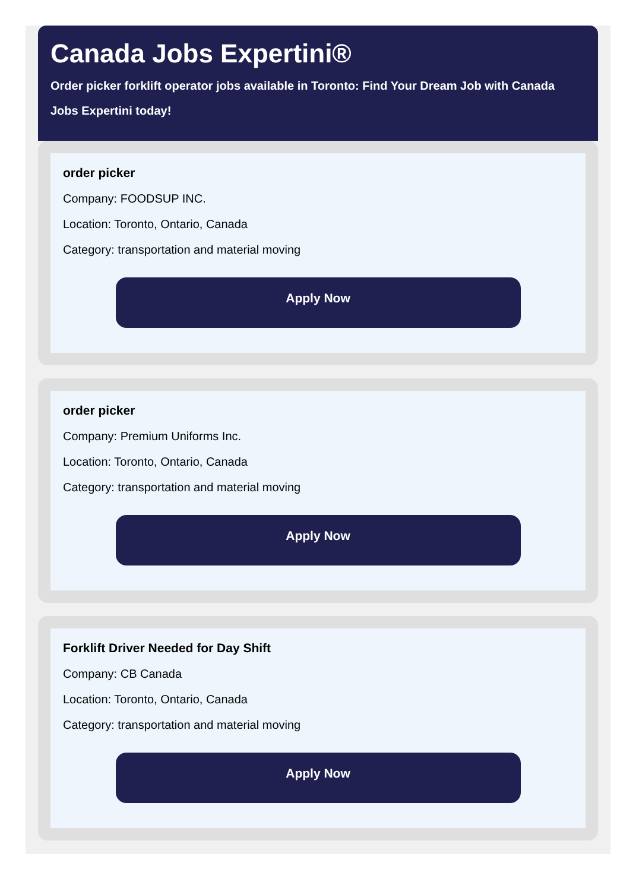Canada Jobs Expertini®
Order picker forklift operator jobs available in Toronto: Find Your Dream Job with Canada Jobs Expertini today!
order picker
Company: FOODSUP INC.
Location: Toronto, Ontario, Canada
Category: transportation and material moving
Apply Now
order picker
Company: Premium Uniforms Inc.
Location: Toronto, Ontario, Canada
Category: transportation and material moving
Apply Now
Forklift Driver Needed for Day Shift
Company: CB Canada
Location: Toronto, Ontario, Canada
Category: transportation and material moving
Apply Now